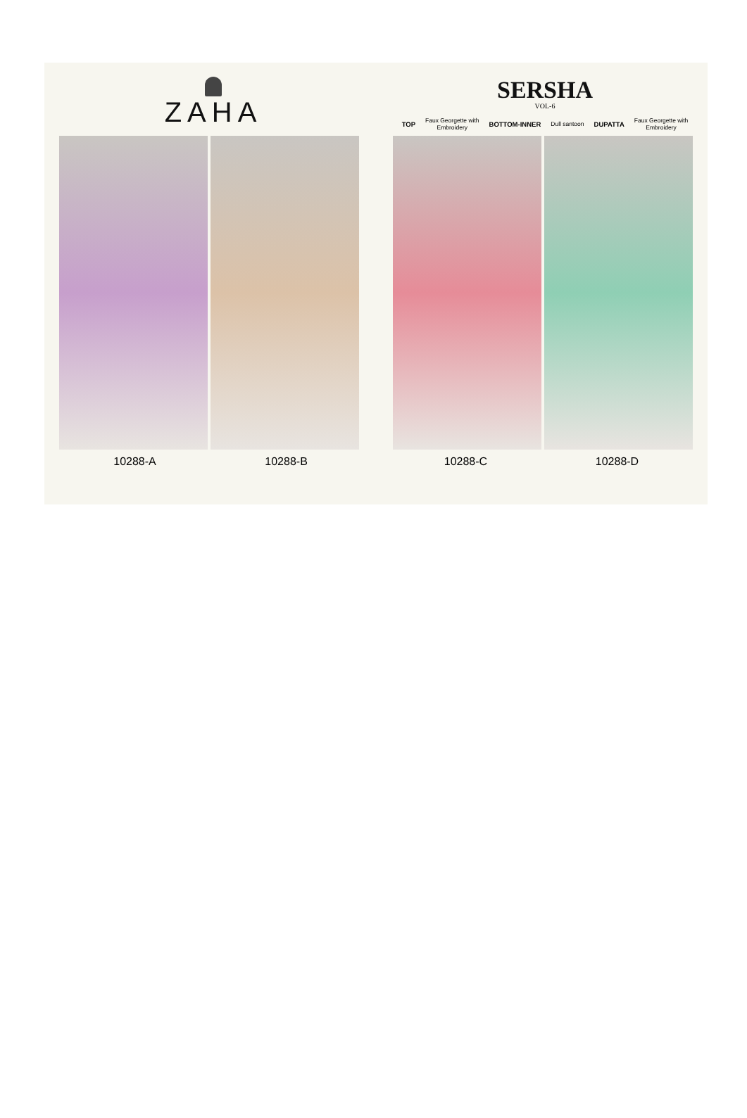ZAHA
SERSHA
VOL-6
TOP Faux Georgette with
Embroidery BOTTOM-INNER Dull santoon DUPATTA Faux Georgette with
Embroidery
10288-A 10288-B 10288-C 10288-D